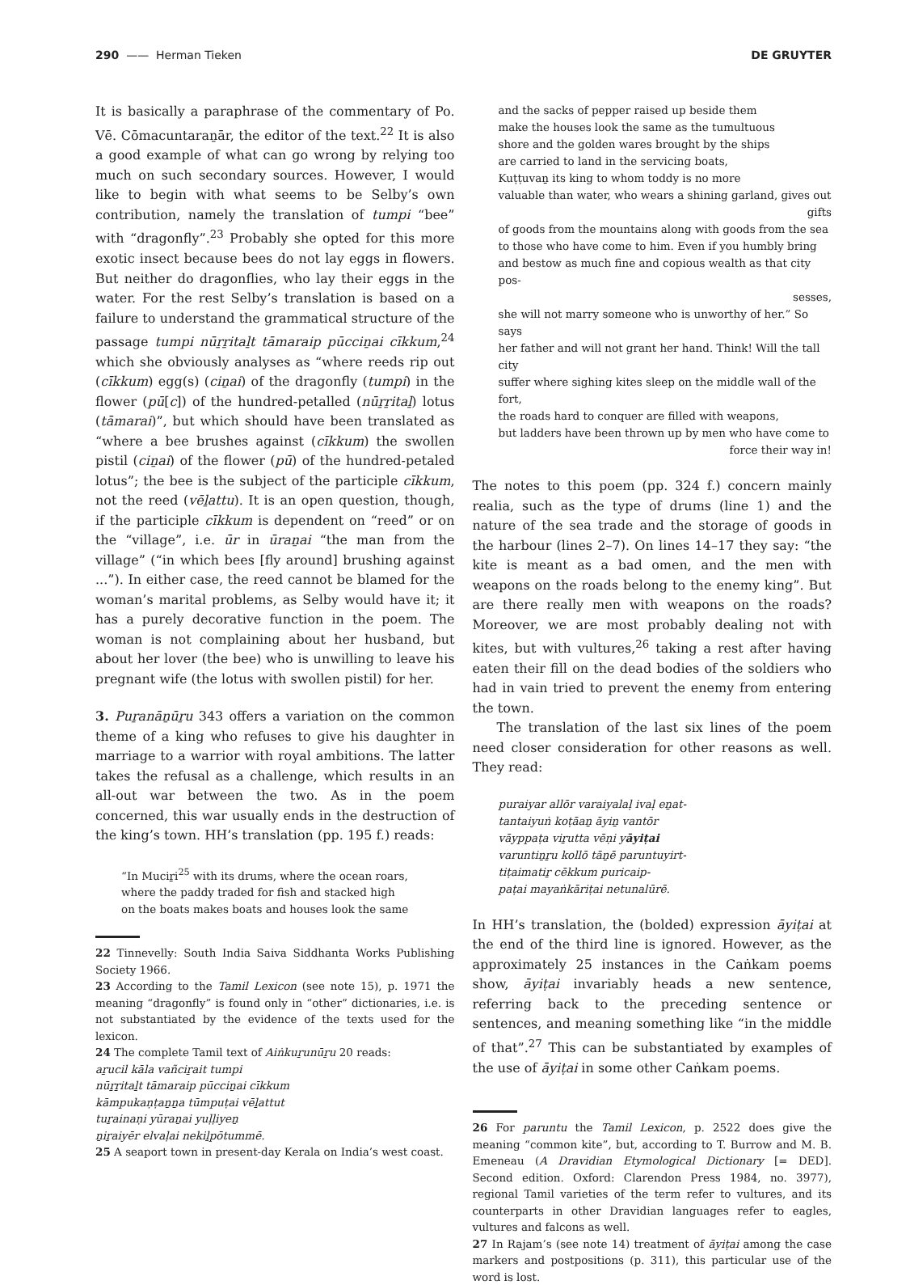290 —— Herman Tieken DE GRUYTER
It is basically a paraphrase of the commentary of Po. Vē. Cōmacuntaraṉār, the editor of the text.<sup>22</sup> It is also a good example of what can go wrong by relying too much on such secondary sources. However, I would like to begin with what seems to be Selby’s own contribution, namely the translation of tumpi “bee” with “dragonfly”.<sup>23</sup> Probably she opted for this more exotic insect because bees do not lay eggs in flowers. But neither do dragonflies, who lay their eggs in the water. For the rest Selby’s translation is based on a failure to understand the grammatical structure of the passage tumpi nūṟṟitaḻt tāmaraip pūcciṉai cīkkum,<sup>24</sup> which she obviously analyses as “where reeds rip out (cīkkum) egg(s) (ciṉai) of the dragonfly (tumpi) in the flower (pū[c]) of the hundred-petalled (nūṟṟitaḻ) lotus (tāmarai)”, but which should have been translated as “where a bee brushes against (cīkkum) the swollen pistil (ciṉai) of the flower (pū) of the hundred-petaled lotus”; the bee is the subject of the participle cīkkum, not the reed (vēḻattu). It is an open question, though, if the participle cīkkum is dependent on “reed” or on the “village”, i.e. ūr in ūraṉai “the man from the village” (“in which bees [fly around] brushing against ...”). In either case, the reed cannot be blamed for the woman’s marital problems, as Selby would have it; it has a purely decorative function in the poem. The woman is not complaining about her husband, but about her lover (the bee) who is unwilling to leave his pregnant wife (the lotus with swollen pistil) for her.
3. Puṟanāṉūṟu 343 offers a variation on the common theme of a king who refuses to give his daughter in marriage to a warrior with royal ambitions. The latter takes the refusal as a challenge, which results in an all-out war between the two. As in the poem concerned, this war usually ends in the destruction of the king’s town. HH’s translation (pp. 195 f.) reads:
“In Muciṟi<sup>25</sup> with its drums, where the ocean roars,
where the paddy traded for fish and stacked high
on the boats makes boats and houses look the same
22 Tinnevelly: South India Saiva Siddhanta Works Publishing Society 1966.
23 According to the Tamil Lexicon (see note 15), p. 1971 the meaning “dragonfly” is found only in “other” dictionaries, i.e. is not substantiated by the evidence of the texts used for the lexicon.
24 The complete Tamil text of Aiṅkuṟunūṟu 20 reads:
aṟucil kāla vañciṟait tumpi
nūṟṟitaḻt tāmaraip pūcciṉai cīkkum
kāmpukaṇṭaṉṉa tūmpuṭai vēḻattut
tuṟainaṇi yūraṉai yuḷḷiyeṉ
ṉiṟaiyēr elvaḷai nekiḻpōtummē.
25 A seaport town in present-day Kerala on India’s west coast.
and the sacks of pepper raised up beside them
make the houses look the same as the tumultuous
shore and the golden wares brought by the ships
are carried to land in the servicing boats,
Kuṭṭuvaṉ its king to whom toddy is no more
valuable than water, who wears a shining garland, gives out
gifts
of goods from the mountains along with goods from the sea
to those who have come to him. Even if you humbly bring
and bestow as much fine and copious wealth as that city pos-
sesses,
she will not marry someone who is unworthy of her.” So says
her father and will not grant her hand. Think! Will the tall city
suffer where sighing kites sleep on the middle wall of the fort,
the roads hard to conquer are filled with weapons,
but ladders have been thrown up by men who have come to
force their way in!
The notes to this poem (pp. 324 f.) concern mainly realia, such as the type of drums (line 1) and the nature of the sea trade and the storage of goods in the harbour (lines 2–7). On lines 14–17 they say: “the kite is meant as a bad omen, and the men with weapons on the roads belong to the enemy king”. But are there really men with weapons on the roads? Moreover, we are most probably dealing not with kites, but with vultures,<sup>26</sup> taking a rest after having eaten their fill on the dead bodies of the soldiers who had in vain tried to prevent the enemy from entering the town.
The translation of the last six lines of the poem need closer consideration for other reasons as well. They read:
puraiyar allōr varaiyalaḷ ivaḷ eṉat-
tantaiyuṅ koṭāaṉ āyiṉ vantōr
vāyppaṭa viṟutta vēṇi yāyiṭai
varuntiṉṟu kollō tāṉē paruntuyirt-
tiṭaimatiṟ cēkkum puricaip-
paṭai mayaṅkāriṭai netunalūrē.
In HH’s translation, the (bolded) expression āyiṭai at the end of the third line is ignored. However, as the approximately 25 instances in the Caṅkam poems show, āyiṭai invariably heads a new sentence, referring back to the preceding sentence or sentences, and meaning something like “in the middle of that”.<sup>27</sup> This can be substantiated by examples of the use of āyiṭai in some other Caṅkam poems.
26 For paruntu the Tamil Lexicon, p. 2522 does give the meaning “common kite”, but, according to T. Burrow and M. B. Emeneau (A Dravidian Etymological Dictionary [= DED]. Second edition. Oxford: Clarendon Press 1984, no. 3977), regional Tamil varieties of the term refer to vultures, and its counterparts in other Dravidian languages refer to eagles, vultures and falcons as well.
27 In Rajam’s (see note 14) treatment of āyiṭai among the case markers and postpositions (p. 311), this particular use of the word is lost.